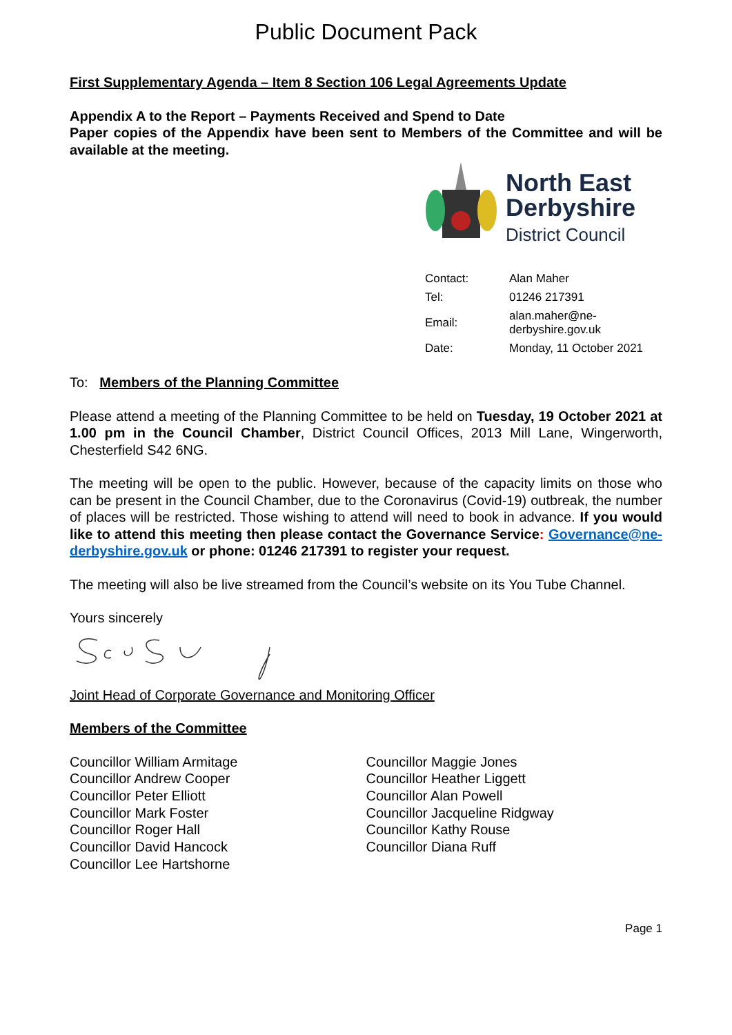Public Document Pack
First Supplementary Agenda – Item 8 Section 106 Legal Agreements Update
Appendix A to the Report – Payments Received and Spend to Date
Paper copies of the Appendix have been sent to Members of the Committee and will be available at the meeting.
North East
Derbyshire
District Council
| Contact: | Alan Maher |
| Tel: | 01246 217391 |
| Email: | alan.maher@ne-derbyshire.gov.uk |
| Date: | Monday, 11 October 2021 |
To: Members of the Planning Committee
Please attend a meeting of the Planning Committee to be held on Tuesday, 19 October 2021 at 1.00 pm in the Council Chamber, District Council Offices, 2013 Mill Lane, Wingerworth, Chesterfield S42 6NG.
The meeting will be open to the public. However, because of the capacity limits on those who can be present in the Council Chamber, due to the Coronavirus (Covid-19) outbreak, the number of places will be restricted. Those wishing to attend will need to book in advance. If you would like to attend this meeting then please contact the Governance Service: Governance@ne-derbyshire.gov.uk or phone: 01246 217391 to register your request.
The meeting will also be live streamed from the Council’s website on its You Tube Channel.
Yours sincerely
Joint Head of Corporate Governance and Monitoring Officer
Members of the Committee
Councillor William Armitage
Councillor Andrew Cooper
Councillor Peter Elliott
Councillor Mark Foster
Councillor Roger Hall
Councillor David Hancock
Councillor Lee Hartshorne
Councillor Maggie Jones
Councillor Heather Liggett
Councillor Alan Powell
Councillor Jacqueline Ridgway
Councillor Kathy Rouse
Councillor Diana Ruff
Page 1